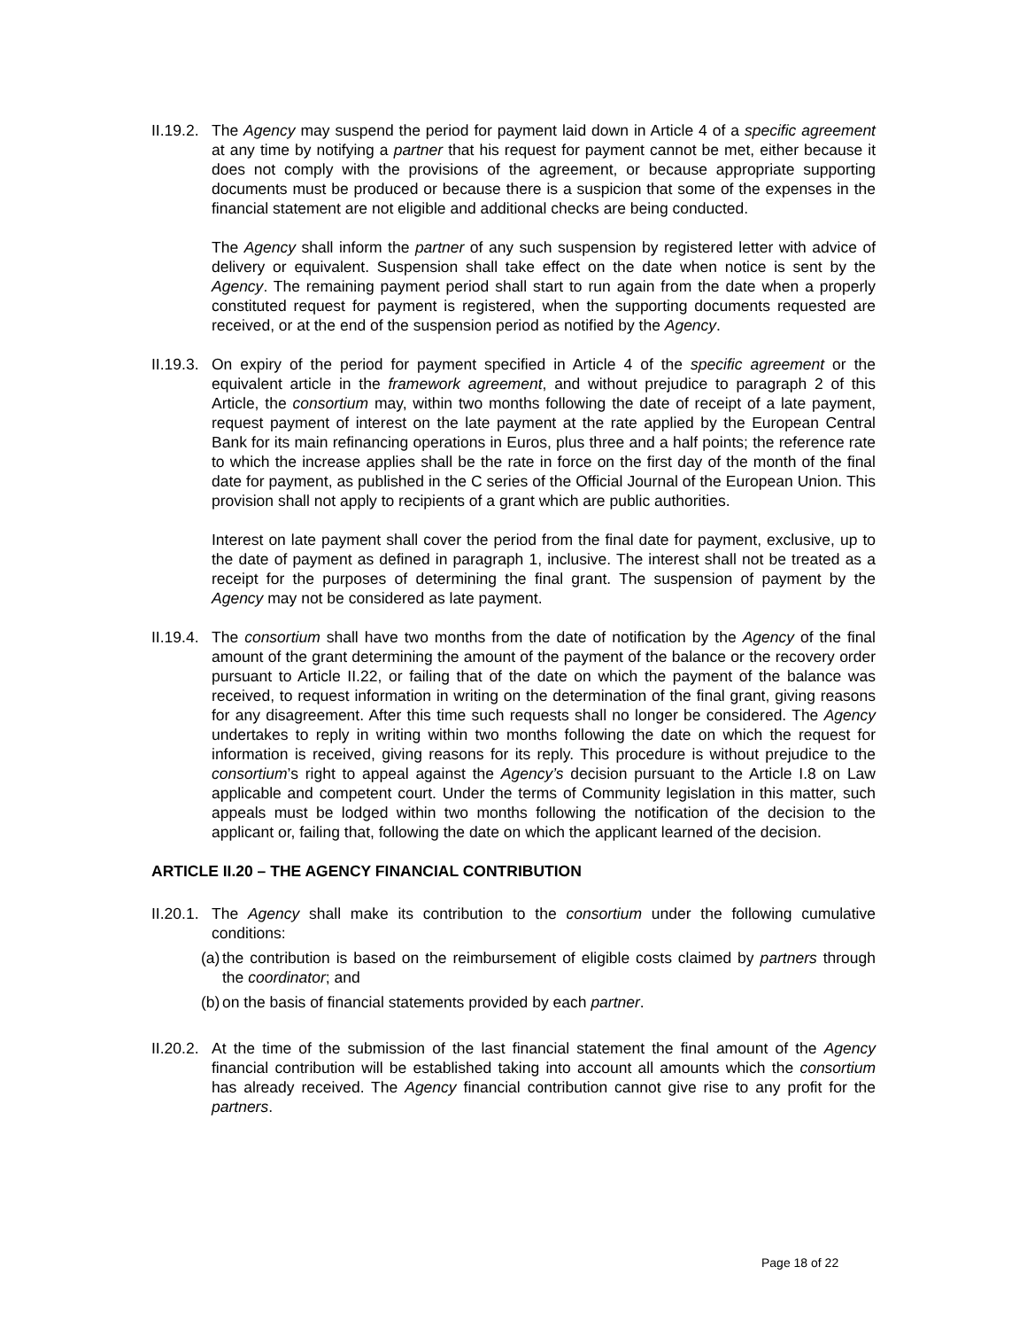II.19.2.
The Agency may suspend the period for payment laid down in Article 4 of a specific agreement at any time by notifying a partner that his request for payment cannot be met, either because it does not comply with the provisions of the agreement, or because appropriate supporting documents must be produced or because there is a suspicion that some of the expenses in the financial statement are not eligible and additional checks are being conducted.
The Agency shall inform the partner of any such suspension by registered letter with advice of delivery or equivalent. Suspension shall take effect on the date when notice is sent by the Agency. The remaining payment period shall start to run again from the date when a properly constituted request for payment is registered, when the supporting documents requested are received, or at the end of the suspension period as notified by the Agency.
II.19.3.
On expiry of the period for payment specified in Article 4 of the specific agreement or the equivalent article in the framework agreement, and without prejudice to paragraph 2 of this Article, the consortium may, within two months following the date of receipt of a late payment, request payment of interest on the late payment at the rate applied by the European Central Bank for its main refinancing operations in Euros, plus three and a half points; the reference rate to which the increase applies shall be the rate in force on the first day of the month of the final date for payment, as published in the C series of the Official Journal of the European Union. This provision shall not apply to recipients of a grant which are public authorities.
Interest on late payment shall cover the period from the final date for payment, exclusive, up to the date of payment as defined in paragraph 1, inclusive. The interest shall not be treated as a receipt for the purposes of determining the final grant. The suspension of payment by the Agency may not be considered as late payment.
II.19.4.
The consortium shall have two months from the date of notification by the Agency of the final amount of the grant determining the amount of the payment of the balance or the recovery order pursuant to Article II.22, or failing that of the date on which the payment of the balance was received, to request information in writing on the determination of the final grant, giving reasons for any disagreement. After this time such requests shall no longer be considered. The Agency undertakes to reply in writing within two months following the date on which the request for information is received, giving reasons for its reply. This procedure is without prejudice to the consortium’s right to appeal against the Agency’s decision pursuant to the Article I.8 on Law applicable and competent court. Under the terms of Community legislation in this matter, such appeals must be lodged within two months following the notification of the decision to the applicant or, failing that, following the date on which the applicant learned of the decision.
ARTICLE II.20 – THE AGENCY FINANCIAL CONTRIBUTION
II.20.1.
The Agency shall make its contribution to the consortium under the following cumulative conditions:
(a)
the contribution is based on the reimbursement of eligible costs claimed by partners through the coordinator; and
(b)
on the basis of financial statements provided by each partner.
II.20.2.
At the time of the submission of the last financial statement the final amount of the Agency financial contribution will be established taking into account all amounts which the consortium has already received. The Agency financial contribution cannot give rise to any profit for the partners.
Page 18 of 22